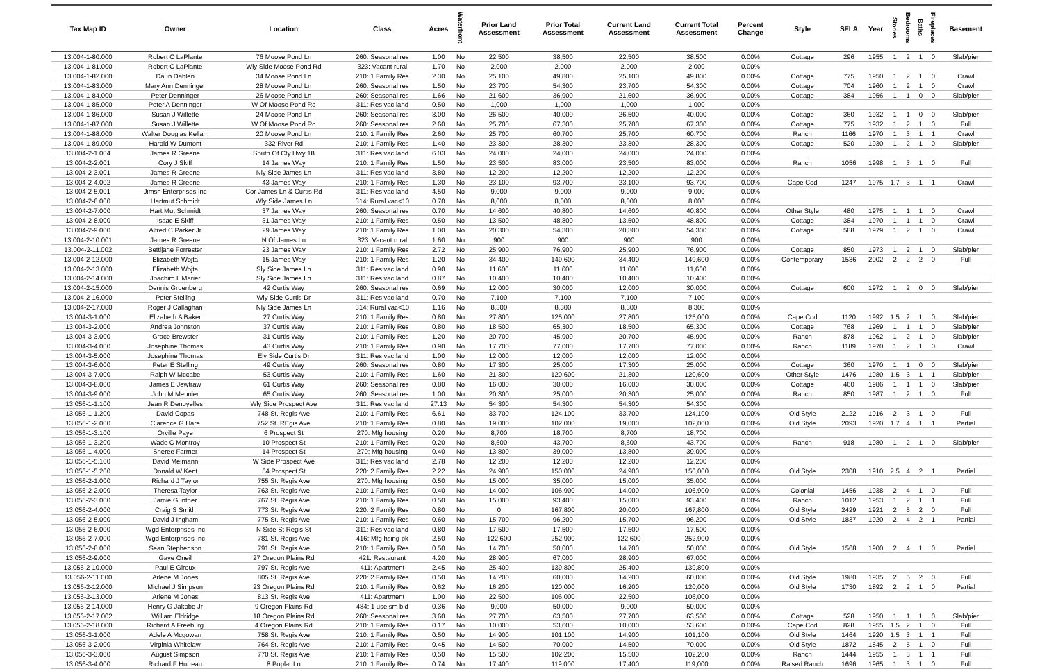| Tax Map ID | Owner | Location | Class | Acres | Waterfront | Prior Land Assessment | Prior Total Assessment | Current Land Assessment | Current Total Assessment | Percent Change | Style | SFLA | Year | Stories | Bedrooms | Baths | Fireplaces | Basement |
| --- | --- | --- | --- | --- | --- | --- | --- | --- | --- | --- | --- | --- | --- | --- | --- | --- | --- | --- |
| 13.004-1-80.000 | Robert C LaPlante | 76 Moose Pond Ln | 260: Seasonal res | 1.00 | No | 22,500 | 38,500 | 22,500 | 38,500 | 0.00% | Cottage | 296 | 1955 | 1 | 2 | 1 | 0 | Slab/pier |
| 13.004-1-81.000 | Robert C LaPlante | Wly Side Moose Pond Rd | 323: Vacant rural | 1.70 | No | 2,000 | 2,000 | 2,000 | 2,000 | 0.00% | | | | | | | | |
| 13.004-1-82.000 | Daun Dahlen | 34 Moose Pond Ln | 210: 1 Family Res | 2.30 | No | 25,100 | 49,800 | 25,100 | 49,800 | 0.00% | Cottage | 775 | 1950 | 1 | 2 | 1 | 0 | Crawl |
| 13.004-1-83.000 | Mary Ann Denninger | 28 Moose Pond Ln | 260: Seasonal res | 1.50 | No | 23,700 | 54,300 | 23,700 | 54,300 | 0.00% | Cottage | 704 | 1960 | 1 | 2 | 1 | 0 | Crawl |
| 13.004-1-84.000 | Peter Denninger | 26 Moose Pond Ln | 260: Seasonal res | 1.66 | No | 21,600 | 36,900 | 21,600 | 36,900 | 0.00% | Cottage | 384 | 1956 | 1 | 1 | 0 | 0 | Slab/pier |
| 13.004-1-85.000 | Peter A Denninger | W Of Moose Pond Rd | 311: Res vac land | 0.50 | No | 1,000 | 1,000 | 1,000 | 1,000 | 0.00% | | | | | | | | |
| 13.004-1-86.000 | Susan J Willette | 24 Moose Pond Ln | 260: Seasonal res | 3.00 | No | 26,500 | 40,000 | 26,500 | 40,000 | 0.00% | Cottage | 360 | 1932 | 1 | 1 | 0 | 0 | Slab/pier |
| 13.004-1-87.000 | Susan J Willette | W Of Moose Pond Rd | 260: Seasonal res | 2.60 | No | 25,700 | 67,300 | 25,700 | 67,300 | 0.00% | Cottage | 775 | 1932 | 1 | 2 | 1 | 0 | Full |
| 13.004-1-88.000 | Walter Douglas Kellam | 20 Moose Pond Ln | 210: 1 Family Res | 2.60 | No | 25,700 | 60,700 | 25,700 | 60,700 | 0.00% | Ranch | 1166 | 1970 | 1 | 3 | 1 | 1 | Crawl |
| 13.004-1-89.000 | Harold W Dumont | 332 River Rd | 210: 1 Family Res | 1.40 | No | 23,300 | 28,300 | 23,300 | 28,300 | 0.00% | Cottage | 520 | 1930 | 1 | 2 | 1 | 0 | Slab/pier |
| 13.004-2-1.004 | James R Greene | South Of Cty Hwy 18 | 311: Res vac land | 6.03 | No | 24,000 | 24,000 | 24,000 | 24,000 | 0.00% | | | | | | | | |
| 13.004-2-2.001 | Cory J Skiff | 14 James Way | 210: 1 Family Res | 1.50 | No | 23,500 | 83,000 | 23,500 | 83,000 | 0.00% | Ranch | 1056 | 1998 | 1 | 3 | 1 | 0 | Full |
| 13.004-2-3.001 | James R Greene | Nly Side James Ln | 311: Res vac land | 3.80 | No | 12,200 | 12,200 | 12,200 | 12,200 | 0.00% | | | | | | | | |
| 13.004-2-4.002 | James R Greene | 43 James Way | 210: 1 Family Res | 1.30 | No | 23,100 | 93,700 | 23,100 | 93,700 | 0.00% | Cape Cod | 1247 | 1975 | 1.7 | 3 | 1 | 1 | Crawl |
| 13.004-2-5.001 | Jimsn Enterprises Inc | Cor James Ln & Curtis Rd | 311: Res vac land | 4.50 | No | 9,000 | 9,000 | 9,000 | 9,000 | 0.00% | | | | | | | | |
| 13.004-2-6.000 | Hartmut Schmidt | Wly Side James Ln | 314: Rural vac<10 | 0.70 | No | 8,000 | 8,000 | 8,000 | 8,000 | 0.00% | | | | | | | | |
| 13.004-2-7.000 | Hart Mut Schmidt | 37 James Way | 260: Seasonal res | 0.70 | No | 14,600 | 40,800 | 14,600 | 40,800 | 0.00% | Other Style | 480 | 1975 | 1 | 1 | 1 | 0 | Crawl |
| 13.004-2-8.000 | Isaac E Skiff | 31 James Way | 210: 1 Family Res | 0.50 | No | 13,500 | 48,800 | 13,500 | 48,800 | 0.00% | Cottage | 384 | 1970 | 1 | 1 | 1 | 0 | Crawl |
| 13.004-2-9.000 | Alfred C Parker Jr | 29 James Way | 210: 1 Family Res | 1.00 | No | 20,300 | 54,300 | 20,300 | 54,300 | 0.00% | Cottage | 588 | 1979 | 1 | 2 | 1 | 0 | Crawl |
| 13.004-2-10.001 | James R Greene | N Of James Ln | 323: Vacant rural | 1.60 | No | 900 | 900 | 900 | 900 | 0.00% | | | | | | | | |
| 13.004-2-11.002 | Bettijane Forrester | 23 James Way | 210: 1 Family Res | 2.72 | No | 25,900 | 76,900 | 25,900 | 76,900 | 0.00% | Cottage | 850 | 1973 | 1 | 2 | 1 | 0 | Slab/pier |
| 13.004-2-12.000 | Elizabeth Wojta | 15 James Way | 210: 1 Family Res | 1.20 | No | 34,400 | 149,600 | 34,400 | 149,600 | 0.00% | Contemporary | 1536 | 2002 | 2 | 2 | 2 | 0 | Full |
| 13.004-2-13.000 | Elizabeth Wojta | Sly Side James Ln | 311: Res vac land | 0.90 | No | 11,600 | 11,600 | 11,600 | 11,600 | 0.00% | | | | | | | | |
| 13.004-2-14.000 | Joachim L Marier | Sly Side James Ln | 311: Res vac land | 0.87 | No | 10,400 | 10,400 | 10,400 | 10,400 | 0.00% | | | | | | | | |
| 13.004-2-15.000 | Dennis Gruenberg | 42 Curtis Way | 260: Seasonal res | 0.69 | No | 12,000 | 30,000 | 12,000 | 30,000 | 0.00% | Cottage | 600 | 1972 | 1 | 2 | 0 | 0 | Slab/pier |
| 13.004-2-16.000 | Peter Stelling | Wly Side Curtis Dr | 311: Res vac land | 0.70 | No | 7,100 | 7,100 | 7,100 | 7,100 | 0.00% | | | | | | | | |
| 13.004-2-17.000 | Roger J Callaghan | Nly Side James Ln | 314: Rural vac<10 | 1.16 | No | 8,300 | 8,300 | 8,300 | 8,300 | 0.00% | | | | | | | | |
| 13.004-3-1.000 | Elizabeth A Baker | 27 Curtis Way | 210: 1 Family Res | 0.80 | No | 27,800 | 125,000 | 27,800 | 125,000 | 0.00% | Cape Cod | 1120 | 1992 | 1.5 | 2 | 1 | 0 | Slab/pier |
| 13.004-3-2.000 | Andrea Johnston | 37 Curtis Way | 210: 1 Family Res | 0.80 | No | 18,500 | 65,300 | 18,500 | 65,300 | 0.00% | Cottage | 768 | 1969 | 1 | 1 | 1 | 0 | Slab/pier |
| 13.004-3-3.000 | Grace Brewster | 31 Curtis Way | 210: 1 Family Res | 1.20 | No | 20,700 | 45,900 | 20,700 | 45,900 | 0.00% | Ranch | 878 | 1962 | 1 | 2 | 1 | 0 | Slab/pier |
| 13.004-3-4.000 | Josephine Thomas | 43 Curtis Way | 210: 1 Family Res | 0.90 | No | 17,700 | 77,000 | 17,700 | 77,000 | 0.00% | Ranch | 1189 | 1970 | 1 | 2 | 1 | 0 | Crawl |
| 13.004-3-5.000 | Josephine Thomas | Ely Side Curtis Dr | 311: Res vac land | 1.00 | No | 12,000 | 12,000 | 12,000 | 12,000 | 0.00% | | | | | | | | |
| 13.004-3-6.000 | Peter E Stelling | 49 Curtis Way | 260: Seasonal res | 0.80 | No | 17,300 | 25,000 | 17,300 | 25,000 | 0.00% | Cottage | 360 | 1970 | 1 | 1 | 0 | 0 | Slab/pier |
| 13.004-3-7.000 | Ralph W Mccabe | 53 Curtis Way | 210: 1 Family Res | 1.60 | No | 21,300 | 120,600 | 21,300 | 120,600 | 0.00% | Other Style | 1476 | 1980 | 1.5 | 3 | 1 | 1 | Slab/pier |
| 13.004-3-8.000 | James E Jewtraw | 61 Curtis Way | 260: Seasonal res | 0.80 | No | 16,000 | 30,000 | 16,000 | 30,000 | 0.00% | Cottage | 460 | 1986 | 1 | 1 | 1 | 0 | Slab/pier |
| 13.004-3-9.000 | John M Meunier | 65 Curtis Way | 260: Seasonal res | 1.00 | No | 20,300 | 25,000 | 20,300 | 25,000 | 0.00% | Ranch | 850 | 1987 | 1 | 2 | 1 | 0 | Full |
| 13.056-1-1.100 | Jean R Denoyelles | Wly Side Prospect Ave | 311: Res vac land | 27.13 | No | 54,300 | 54,300 | 54,300 | 54,300 | 0.00% | | | | | | | | |
| 13.056-1-1.200 | David Copas | 748 St. Regis Ave | 210: 1 Family Res | 6.61 | No | 33,700 | 124,100 | 33,700 | 124,100 | 0.00% | Old Style | 2122 | 1916 | 2 | 3 | 1 | 0 | Full |
| 13.056-1-2.000 | Clarence G Hare | 752 St. REgis Ave | 210: 1 Family Res | 0.80 | No | 19,000 | 102,000 | 19,000 | 102,000 | 0.00% | Old Style | 2093 | 1920 | 1.7 | 4 | 1 | 1 | Partial |
| 13.056-1-3.100 | Orville Paye | 6 Prospect St | 270: Mfg housing | 0.20 | No | 8,700 | 18,700 | 8,700 | 18,700 | 0.00% | | | | | | | | |
| 13.056-1-3.200 | Wade C Montroy | 10 Prospect St | 210: 1 Family Res | 0.20 | No | 8,600 | 43,700 | 8,600 | 43,700 | 0.00% | Ranch | 918 | 1980 | 1 | 2 | 1 | 0 | Slab/pier |
| 13.056-1-4.000 | Sheree Farmer | 14 Prospect St | 270: Mfg housing | 0.40 | No | 13,800 | 39,000 | 13,800 | 39,000 | 0.00% | | | | | | | | |
| 13.056-1-5.100 | David Meimann | W Side Prospect Ave | 311: Res vac land | 2.78 | No | 12,200 | 12,200 | 12,200 | 12,200 | 0.00% | | | | | | | | |
| 13.056-1-5.200 | Donald W Kent | 54 Prospect St | 220: 2 Family Res | 2.22 | No | 24,900 | 150,000 | 24,900 | 150,000 | 0.00% | Old Style | 2308 | 1910 | 2.5 | 4 | 2 | 1 | Partial |
| 13.056-2-1.000 | Richard J Taylor | 755 St. Regis Ave | 270: Mfg housing | 0.50 | No | 15,000 | 35,000 | 15,000 | 35,000 | 0.00% | | | | | | | | |
| 13.056-2-2.000 | Theresa Taylor | 763 St. Regis Ave | 210: 1 Family Res | 0.40 | No | 14,000 | 106,900 | 14,000 | 106,900 | 0.00% | Colonial | 1456 | 1938 | 2 | 4 | 1 | 0 | Full |
| 13.056-2-3.000 | Jamie Gunther | 767 St. Regis Ave | 210: 1 Family Res | 0.50 | No | 15,000 | 93,400 | 15,000 | 93,400 | 0.00% | Ranch | 1012 | 1953 | 1 | 2 | 1 | 1 | Full |
| 13.056-2-4.000 | Craig S Smith | 773 St. Regis Ave | 220: 2 Family Res | 0.80 | No | 0 | 167,800 | 20,000 | 167,800 | 0.00% | Old Style | 2429 | 1921 | 2 | 5 | 2 | 0 | Full |
| 13.056-2-5.000 | David J Ingham | 775 St. Regis Ave | 210: 1 Family Res | 0.60 | No | 15,700 | 96,200 | 15,700 | 96,200 | 0.00% | Old Style | 1837 | 1920 | 2 | 4 | 2 | 1 | Partial |
| 13.056-2-6.000 | Wgd Enterprises Inc | N Side St Regis St | 311: Res vac land | 0.80 | No | 17,500 | 17,500 | 17,500 | 17,500 | 0.00% | | | | | | | | |
| 13.056-2-7.000 | Wgd Enterprises Inc | 781 St. Regis Ave | 416: Mfg hsing pk | 2.50 | No | 122,600 | 252,900 | 122,600 | 252,900 | 0.00% | | | | | | | | |
| 13.056-2-8.000 | Sean Stephenson | 791 St. Regis Ave | 210: 1 Family Res | 0.50 | No | 14,700 | 50,000 | 14,700 | 50,000 | 0.00% | Old Style | 1568 | 1900 | 2 | 4 | 1 | 0 | Partial |
| 13.056-2-9.000 | Gaye Oneil | 27 Oregon Plains Rd | 421: Restaurant | 4.20 | No | 28,900 | 67,000 | 28,900 | 67,000 | 0.00% | | | | | | | | |
| 13.056-2-10.000 | Paul E Giroux | 797 St. Regis Ave | 411: Apartment | 2.45 | No | 25,400 | 139,800 | 25,400 | 139,800 | 0.00% | | | | | | | | |
| 13.056-2-11.000 | Arlene M Jones | 805 St. Regis Ave | 220: 2 Family Res | 0.50 | No | 14,200 | 60,000 | 14,200 | 60,000 | 0.00% | Old Style | 1980 | 1935 | 2 | 5 | 2 | 0 | Full |
| 13.056-2-12.000 | Michael J Simpson | 23 Oregon Plains Rd | 210: 1 Family Res | 0.62 | No | 16,200 | 120,000 | 16,200 | 120,000 | 0.00% | Old Style | 1730 | 1892 | 2 | 2 | 1 | 0 | Partial |
| 13.056-2-13.000 | Arlene M Jones | 813 St. Regis Ave | 411: Apartment | 1.00 | No | 22,500 | 106,000 | 22,500 | 106,000 | 0.00% | | | | | | | | |
| 13.056-2-14.000 | Henry G Jakobe Jr | 9 Oregon Plains Rd | 484: 1 use sm bld | 0.36 | No | 9,000 | 50,000 | 9,000 | 50,000 | 0.00% | | | | | | | | |
| 13.056-2-17.002 | William Eldridge | 18 Oregon Plains Rd | 260: Seasonal res | 3.60 | No | 27,700 | 63,500 | 27,700 | 63,500 | 0.00% | Cottage | 528 | 1950 | 1 | 1 | 1 | 0 | Slab/pier |
| 13.056-2-18.000 | Richard A Freeburg | 4 Oregon Plains Rd | 210: 1 Family Res | 0.17 | No | 10,000 | 53,600 | 10,000 | 53,600 | 0.00% | Cape Cod | 828 | 1955 | 1.5 | 2 | 1 | 0 | Full |
| 13.056-3-1.000 | Adele A Mcgowan | 758 St. Regis Ave | 210: 1 Family Res | 0.50 | No | 14,900 | 101,100 | 14,900 | 101,100 | 0.00% | Old Style | 1464 | 1920 | 1.5 | 3 | 1 | 1 | Full |
| 13.056-3-2.000 | Virginia Whitelaw | 764 St. Regis Ave | 210: 1 Family Res | 0.45 | No | 14,500 | 70,000 | 14,500 | 70,000 | 0.00% | Old Style | 1872 | 1845 | 2 | 5 | 1 | 0 | Full |
| 13.056-3-3.000 | August Simpson | 770 St. Regis Ave | 210: 1 Family Res | 0.50 | No | 15,500 | 102,200 | 15,500 | 102,200 | 0.00% | Ranch | 1444 | 1955 | 1 | 3 | 1 | 1 | Full |
| 13.056-3-4.000 | Richard F Hurteau | 8 Poplar Ln | 210: 1 Family Res | 0.74 | No | 17,400 | 119,000 | 17,400 | 119,000 | 0.00% | Raised Ranch | 1696 | 1965 | 1 | 3 | 1 | 0 | Full |